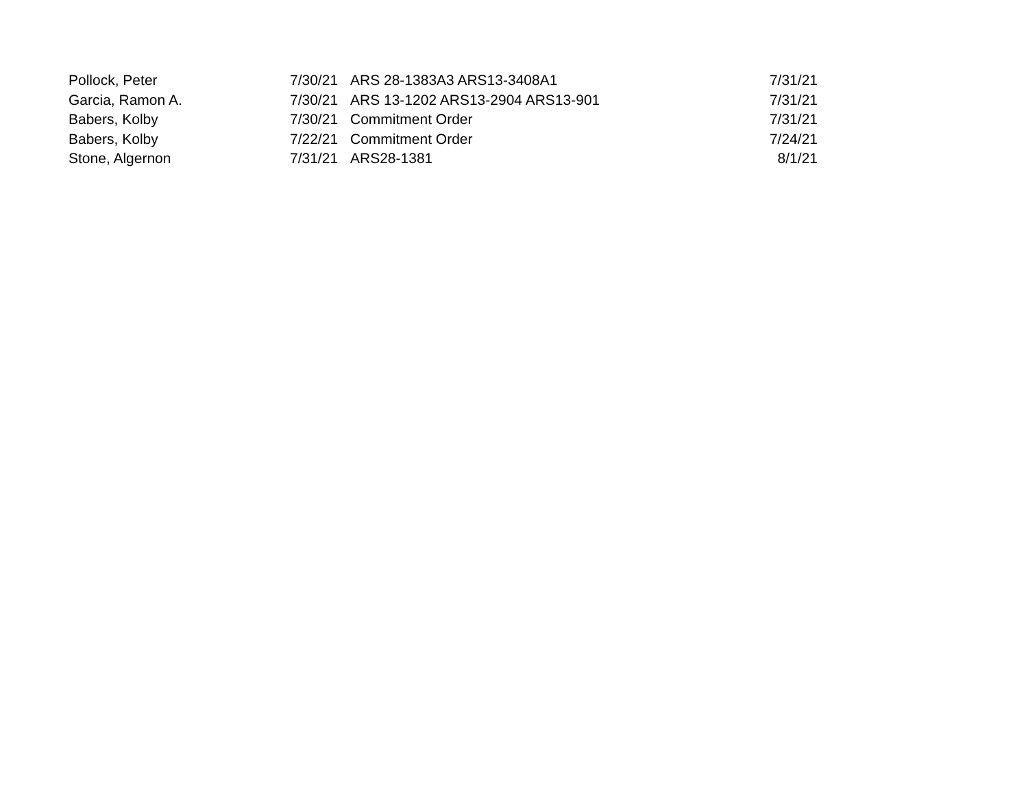| Pollock, Peter | 7/30/21 | ARS 28-1383A3 ARS13-3408A1 | 7/31/21 |
| Garcia, Ramon A. | 7/30/21 | ARS 13-1202 ARS13-2904 ARS13-901 | 7/31/21 |
| Babers, Kolby | 7/30/21 | Commitment Order | 7/31/21 |
| Babers, Kolby | 7/22/21 | Commitment Order | 7/24/21 |
| Stone, Algernon | 7/31/21 | ARS28-1381 | 8/1/21 |